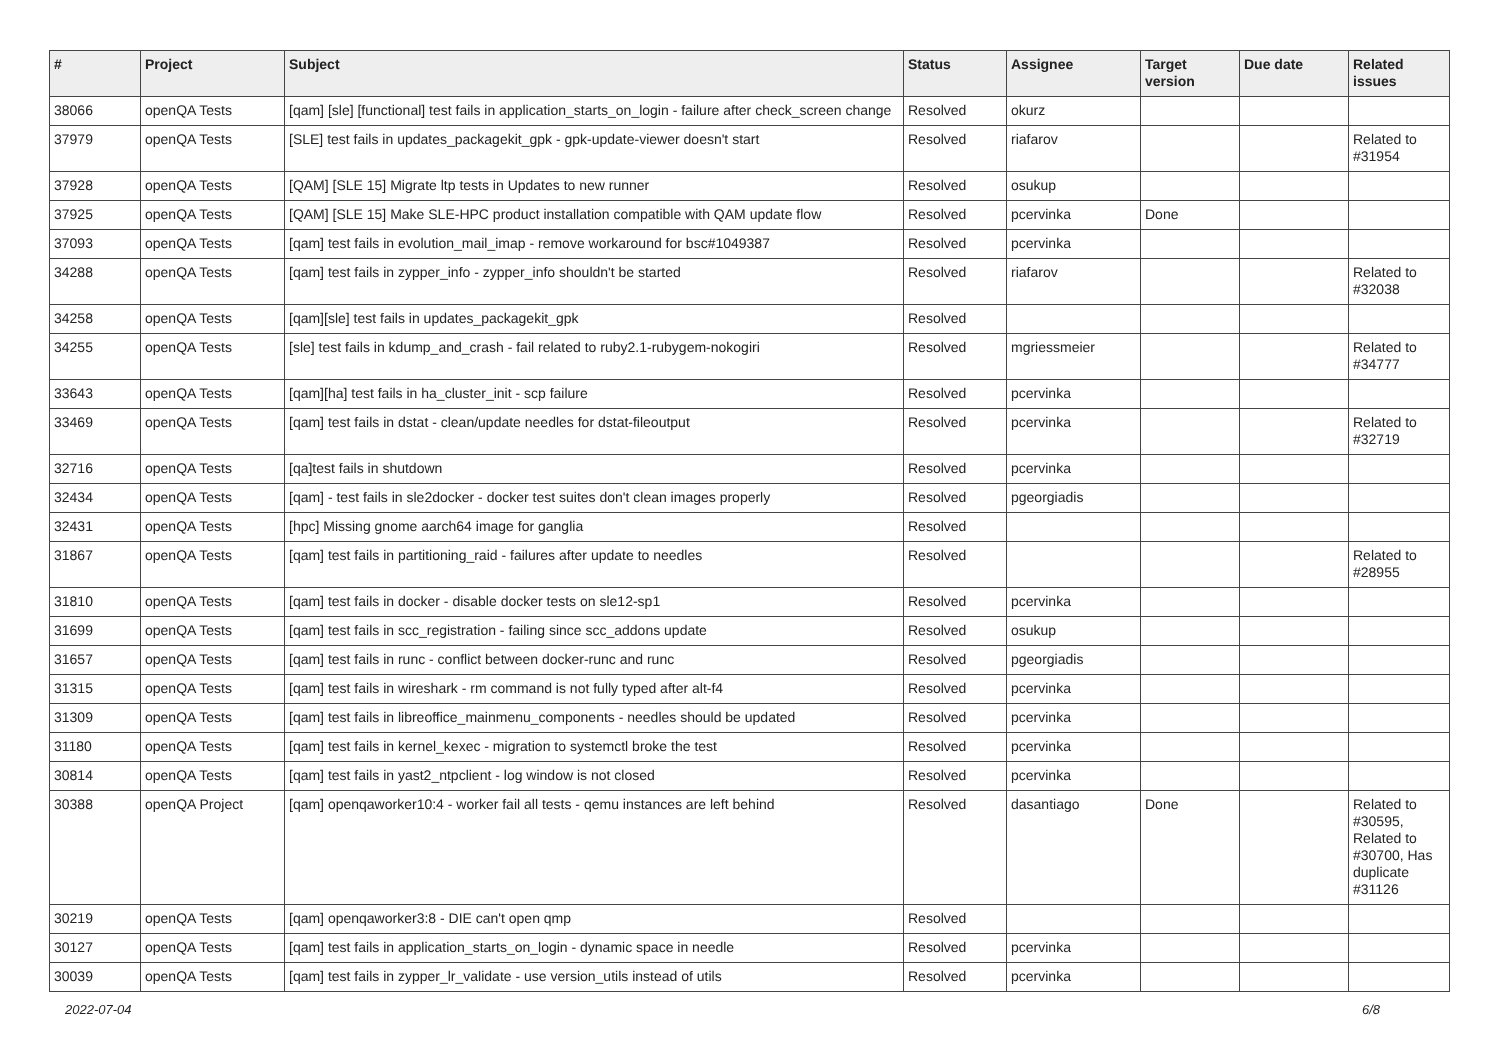| # | Project | Subject | Status | Assignee | Target version | Due date | Related issues |
| --- | --- | --- | --- | --- | --- | --- | --- |
| 38066 | openQA Tests | [qam] [sle] [functional] test fails in application_starts_on_login - failure after check_screen change | Resolved | okurz | | | |
| 37979 | openQA Tests | [SLE] test fails in updates_packagekit_gpk - gpk-update-viewer doesn't start | Resolved | riafarov | | | Related to #31954 |
| 37928 | openQA Tests | [QAM] [SLE 15] Migrate ltp tests in Updates to new runner | Resolved | osukup | | | |
| 37925 | openQA Tests | [QAM] [SLE 15] Make SLE-HPC product installation compatible with QAM update flow | Resolved | pcervinka | Done | | |
| 37093 | openQA Tests | [qam] test fails in evolution_mail_imap - remove workaround for bsc#1049387 | Resolved | pcervinka | | | |
| 34288 | openQA Tests | [qam] test fails in zypper_info - zypper_info shouldn't be started | Resolved | riafarov | | | Related to #32038 |
| 34258 | openQA Tests | [qam][sle] test fails in updates_packagekit_gpk | Resolved | | | | |
| 34255 | openQA Tests | [sle] test fails in kdump_and_crash - fail related to ruby2.1-rubygem-nokogiri | Resolved | mgriessmeier | | | Related to #34777 |
| 33643 | openQA Tests | [qam][ha] test fails in ha_cluster_init - scp failure | Resolved | pcervinka | | | |
| 33469 | openQA Tests | [qam] test fails in dstat - clean/update needles for dstat-fileoutput | Resolved | pcervinka | | | Related to #32719 |
| 32716 | openQA Tests | [qa]test fails in shutdown | Resolved | pcervinka | | | |
| 32434 | openQA Tests | [qam] - test fails in sle2docker - docker test suites don't clean images properly | Resolved | pgeorgiadis | | | |
| 32431 | openQA Tests | [hpc] Missing gnome aarch64 image for ganglia | Resolved | | | | |
| 31867 | openQA Tests | [qam] test fails in partitioning_raid - failures after update to needles | Resolved | | | | Related to #28955 |
| 31810 | openQA Tests | [qam] test fails in docker - disable docker tests on sle12-sp1 | Resolved | pcervinka | | | |
| 31699 | openQA Tests | [qam] test fails in scc_registration - failing since scc_addons update | Resolved | osukup | | | |
| 31657 | openQA Tests | [qam] test fails in runc - conflict between docker-runc and runc | Resolved | pgeorgiadis | | | |
| 31315 | openQA Tests | [qam] test fails in wireshark - rm command is not fully typed after alt-f4 | Resolved | pcervinka | | | |
| 31309 | openQA Tests | [qam] test fails in libreoffice_mainmenu_components - needles should be updated | Resolved | pcervinka | | | |
| 31180 | openQA Tests | [qam] test fails in kernel_kexec - migration to systemctl broke the test | Resolved | pcervinka | | | |
| 30814 | openQA Tests | [qam] test fails in yast2_ntpclient - log window is not closed | Resolved | pcervinka | | | |
| 30388 | openQA Project | [qam] openqaworker10:4 - worker fail all tests - qemu instances are left behind | Resolved | dasantiago | Done | | Related to #30595, Related to #30700, Has duplicate #31126 |
| 30219 | openQA Tests | [qam] openqaworker3:8 - DIE can't open qmp | Resolved | | | | |
| 30127 | openQA Tests | [qam] test fails in application_starts_on_login - dynamic space in needle | Resolved | pcervinka | | | |
| 30039 | openQA Tests | [qam] test fails in zypper_lr_validate - use version_utils instead of utils | Resolved | pcervinka | | | |
2022-07-04 6/8